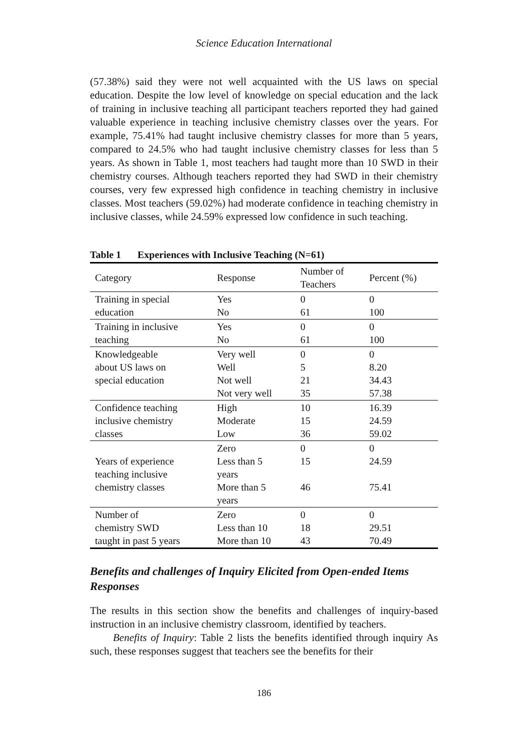Science Education International
(57.38%) said they were not well acquainted with the US laws on special education. Despite the low level of knowledge on special education and the lack of training in inclusive teaching all participant teachers reported they had gained valuable experience in teaching inclusive chemistry classes over the years. For example, 75.41% had taught inclusive chemistry classes for more than 5 years, compared to 24.5% who had taught inclusive chemistry classes for less than 5 years. As shown in Table 1, most teachers had taught more than 10 SWD in their chemistry courses. Although teachers reported they had SWD in their chemistry courses, very few expressed high confidence in teaching chemistry in inclusive classes. Most teachers (59.02%) had moderate confidence in teaching chemistry in inclusive classes, while 24.59% expressed low confidence in such teaching.
Table 1 Experiences with Inclusive Teaching (N=61)
| Category | Response | Number of Teachers | Percent (%) |
| --- | --- | --- | --- |
| Training in special education | Yes No | 0 61 | 0 100 |
| Training in inclusive teaching | Yes No | 0 61 | 0 100 |
| Knowledgeable about US laws on special education | Very well Well Not well Not very well | 0 5 21 35 | 0 8.20 34.43 57.38 |
| Confidence teaching inclusive chemistry classes | High Moderate Low | 10 15 36 | 16.39 24.59 59.02 |
| Years of experience teaching inclusive chemistry classes | Zero Less than 5 years More than 5 years | 0 15 46 | 0 24.59 75.41 |
| Number of chemistry SWD taught in past 5 years | Zero Less than 10 More than 10 | 0 18 43 | 0 29.51 70.49 |
Benefits and challenges of Inquiry Elicited from Open-ended Items Responses
The results in this section show the benefits and challenges of inquiry-based instruction in an inclusive chemistry classroom, identified by teachers.
Benefits of Inquiry: Table 2 lists the benefits identified through inquiry As such, these responses suggest that teachers see the benefits for their
186